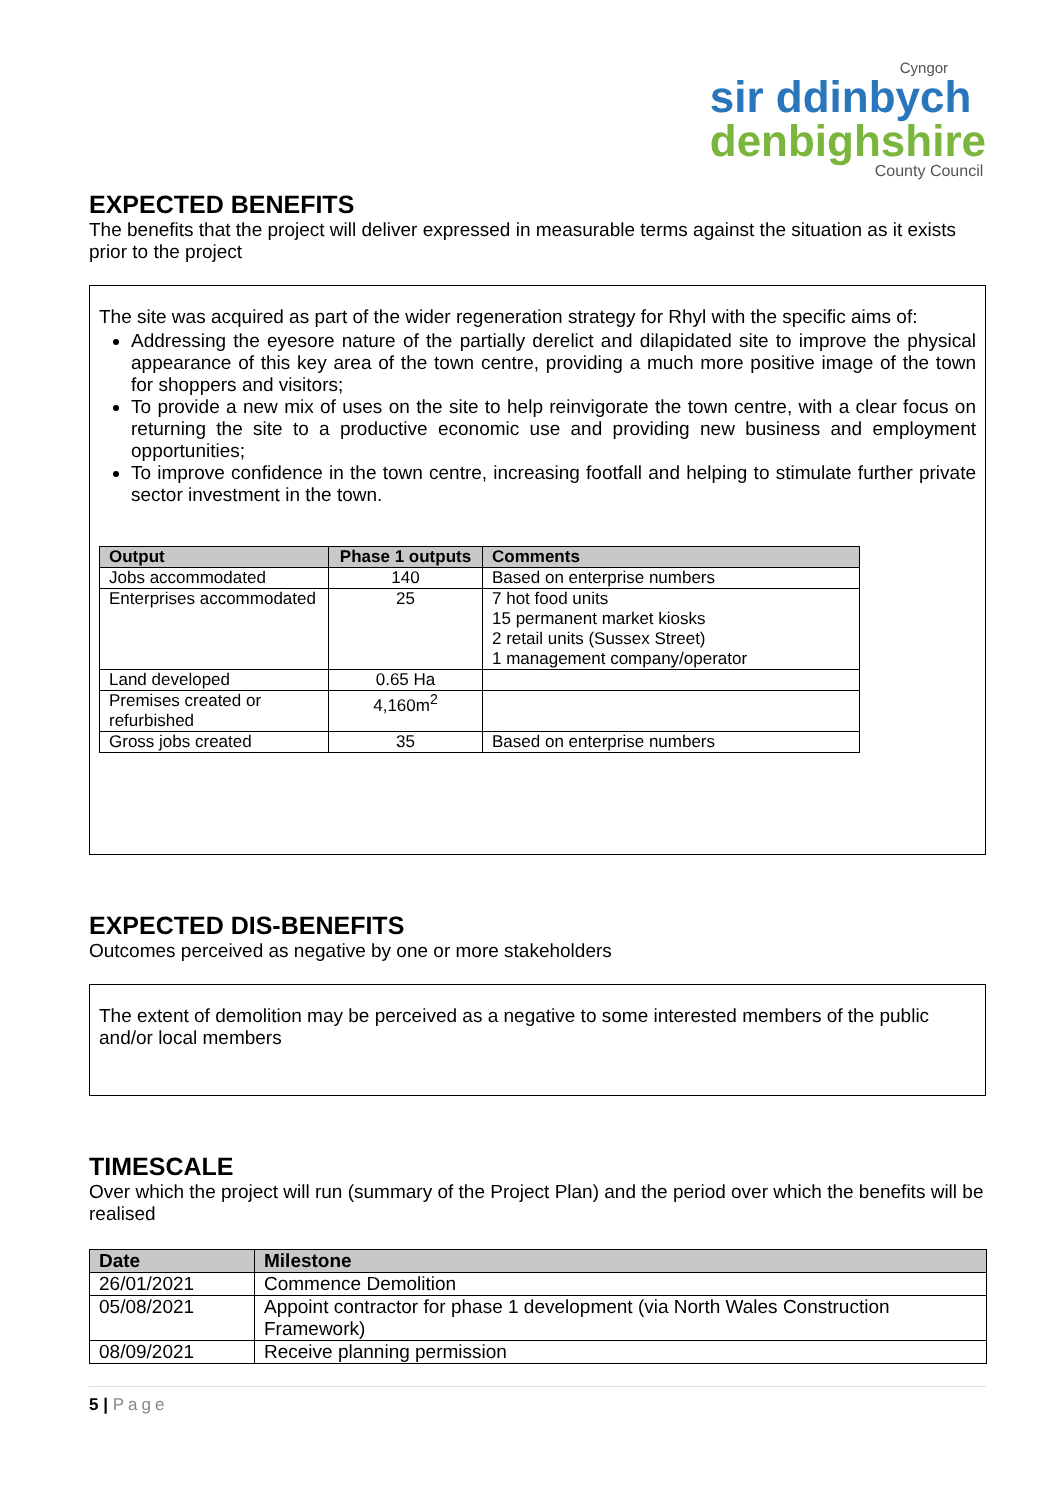Cyngor
sir ddinbych
denbighshire
County Council
EXPECTED BENEFITS
The benefits that the project will deliver expressed in measurable terms against the situation as it exists prior to the project
The site was acquired as part of the wider regeneration strategy for Rhyl with the specific aims of:
Addressing the eyesore nature of the partially derelict and dilapidated site to improve the physical appearance of this key area of the town centre, providing a much more positive image of the town for shoppers and visitors;
To provide a new mix of uses on the site to help reinvigorate the town centre, with a clear focus on returning the site to a productive economic use and providing new business and employment opportunities;
To improve confidence in the town centre, increasing footfall and helping to stimulate further private sector investment in the town.
| Output | Phase 1 outputs | Comments |
| --- | --- | --- |
| Jobs accommodated | 140 | Based on enterprise numbers |
| Enterprises accommodated | 25 | 7 hot food units 15 permanent market kiosks 2 retail units (Sussex Street) 1 management company/operator |
| Land developed | 0.65 Ha | |
| Premises created or refurbished | 4,160m<sup>2</sup> | |
| Gross jobs created | 35 | Based on enterprise numbers |
EXPECTED DIS-BENEFITS
Outcomes perceived as negative by one or more stakeholders
The extent of demolition may be perceived as a negative to some interested members of the public and/or local members
TIMESCALE
Over which the project will run (summary of the Project Plan) and the period over which the benefits will be realised
| Date | Milestone |
| --- | --- |
| 26/01/2021 | Commence Demolition |
| 05/08/2021 | Appoint contractor for phase 1 development (via North Wales Construction Framework) |
| 08/09/2021 | Receive planning permission |
5 | Page